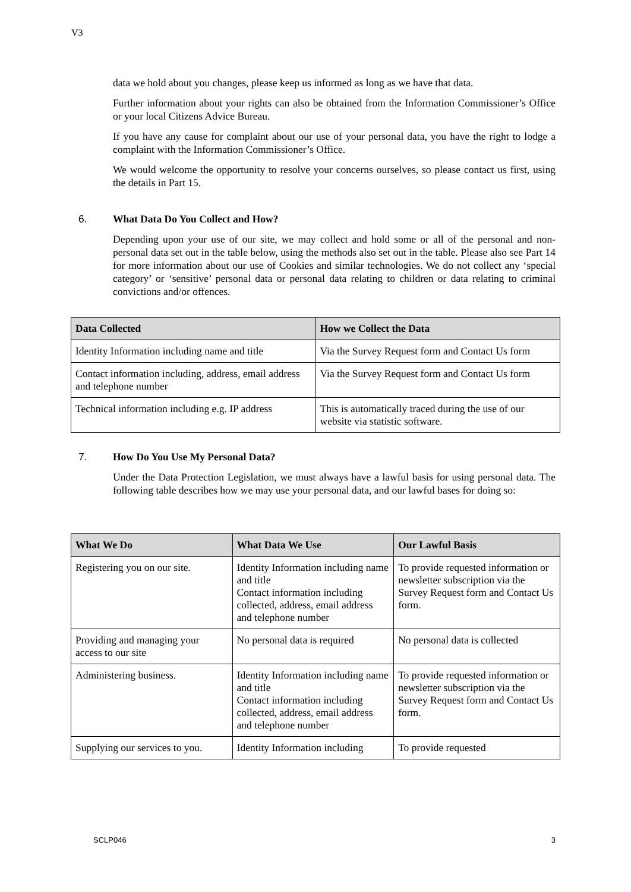V3
data we hold about you changes, please keep us informed as long as we have that data.
Further information about your rights can also be obtained from the Information Commissioner’s Office or your local Citizens Advice Bureau.
If you have any cause for complaint about our use of your personal data, you have the right to lodge a complaint with the Information Commissioner’s Office.
We would welcome the opportunity to resolve your concerns ourselves, so please contact us first, using the details in Part 15.
6. What Data Do You Collect and How?
Depending upon your use of our site, we may collect and hold some or all of the personal and non-personal data set out in the table below, using the methods also set out in the table. Please also see Part 14 for more information about our use of Cookies and similar technologies. We do not collect any ‘special category’ or ‘sensitive’ personal data or personal data relating to children or data relating to criminal convictions and/or offences.
| Data Collected | How we Collect the Data |
| --- | --- |
| Identity Information including name and title | Via the Survey Request form and Contact Us form |
| Contact information including, address, email address and telephone number | Via the Survey Request form and Contact Us form |
| Technical information including e.g. IP address | This is automatically traced during the use of our website via statistic software. |
7. How Do You Use My Personal Data?
Under the Data Protection Legislation, we must always have a lawful basis for using personal data. The following table describes how we may use your personal data, and our lawful bases for doing so:
| What We Do | What Data We Use | Our Lawful Basis |
| --- | --- | --- |
| Registering you on our site. | Identity Information including name and title Contact information including collected, address, email address and telephone number | To provide requested information or newsletter subscription via the Survey Request form and Contact Us form. |
| Providing and managing your access to our site | No personal data is required | No personal data is collected |
| Administering business. | Identity Information including name and title Contact information including collected, address, email address and telephone number | To provide requested information or newsletter subscription via the Survey Request form and Contact Us form. |
| Supplying our services to you. | Identity Information including | To provide requested |
SCLP046 3